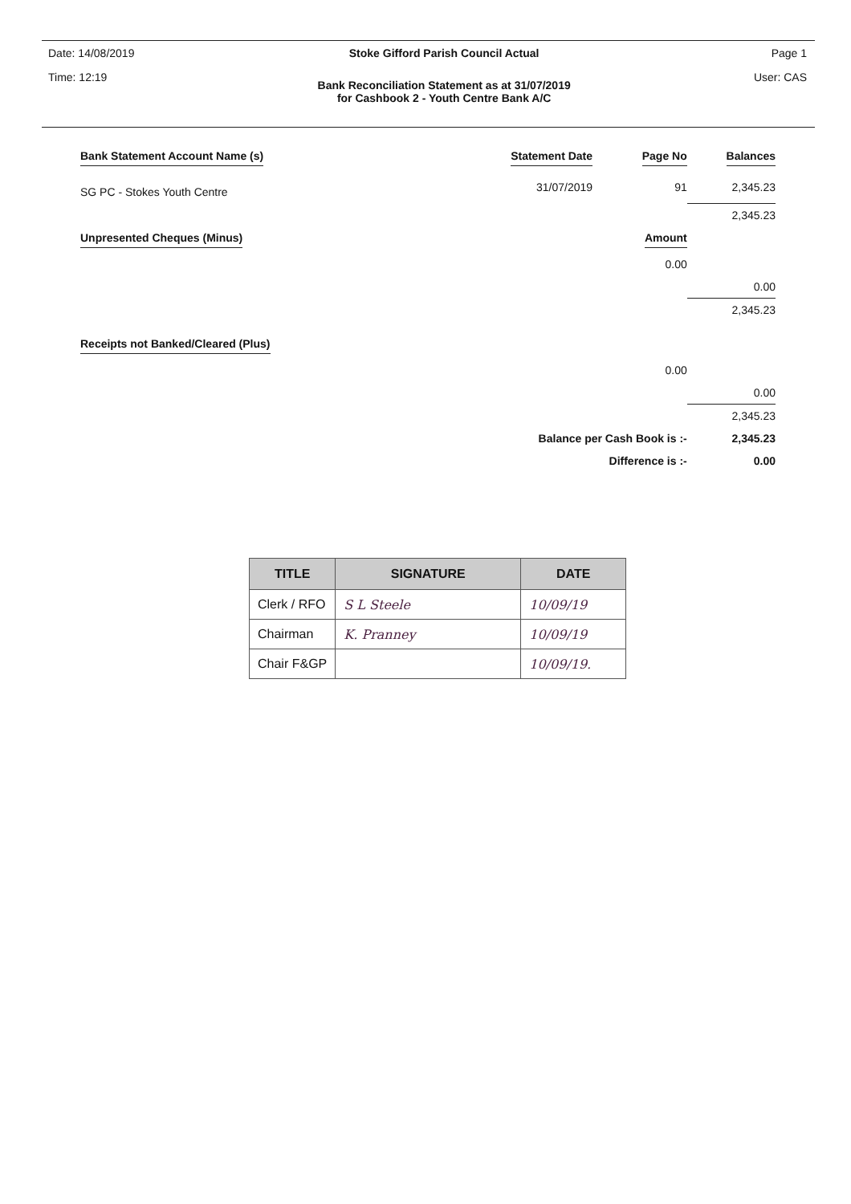Date: 14/08/2019
Time: 12:19
Stoke Gifford Parish Council Actual
Bank Reconciliation Statement as at 31/07/2019
for Cashbook 2 - Youth Centre Bank A/C
Page 1
User: CAS
| Bank Statement Account Name (s) | Statement Date | Page No | Balances |
| --- | --- | --- | --- |
| SG PC - Stokes Youth Centre | 31/07/2019 | 91 | 2,345.23 |
| | | | 2,345.23 |
| Unpresented Cheques (Minus) | | Amount | |
| | | 0.00 | |
| | | | 0.00 |
| | | | 2,345.23 |
| Receipts not Banked/Cleared (Plus) | | | |
| | | 0.00 | |
| | | | 0.00 |
| | | | 2,345.23 |
| | Balance per Cash Book is :- | | 2,345.23 |
| | Difference is :- | | 0.00 |
| TITLE | SIGNATURE | DATE |
| --- | --- | --- |
| Clerk / RFO | S L Steele | 10/09/19 |
| Chairman | K. Pranney | 10/09/19 |
| Chair F&GP | | 10/09/19. |